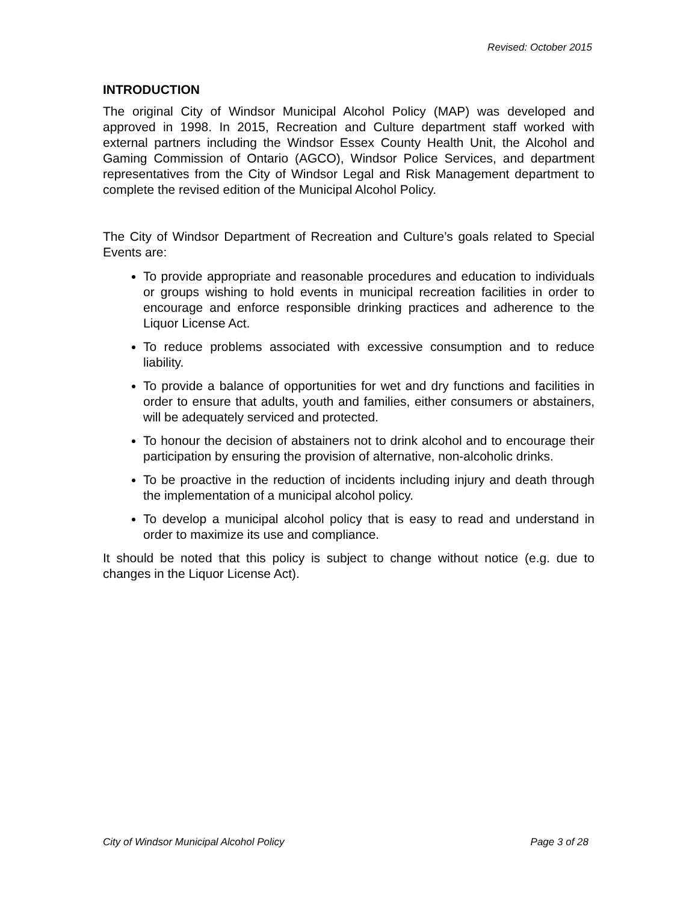Revised: October 2015
INTRODUCTION
The original City of Windsor Municipal Alcohol Policy (MAP) was developed and approved in 1998. In 2015, Recreation and Culture department staff worked with external partners including the Windsor Essex County Health Unit, the Alcohol and Gaming Commission of Ontario (AGCO), Windsor Police Services, and department representatives from the City of Windsor Legal and Risk Management department to complete the revised edition of the Municipal Alcohol Policy.
The City of Windsor Department of Recreation and Culture’s goals related to Special Events are:
To provide appropriate and reasonable procedures and education to individuals or groups wishing to hold events in municipal recreation facilities in order to encourage and enforce responsible drinking practices and adherence to the Liquor License Act.
To reduce problems associated with excessive consumption and to reduce liability.
To provide a balance of opportunities for wet and dry functions and facilities in order to ensure that adults, youth and families, either consumers or abstainers, will be adequately serviced and protected.
To honour the decision of abstainers not to drink alcohol and to encourage their participation by ensuring the provision of alternative, non-alcoholic drinks.
To be proactive in the reduction of incidents including injury and death through the implementation of a municipal alcohol policy.
To develop a municipal alcohol policy that is easy to read and understand in order to maximize its use and compliance.
It should be noted that this policy is subject to change without notice (e.g. due to changes in the Liquor License Act).
City of Windsor Municipal Alcohol Policy Page 3 of 28